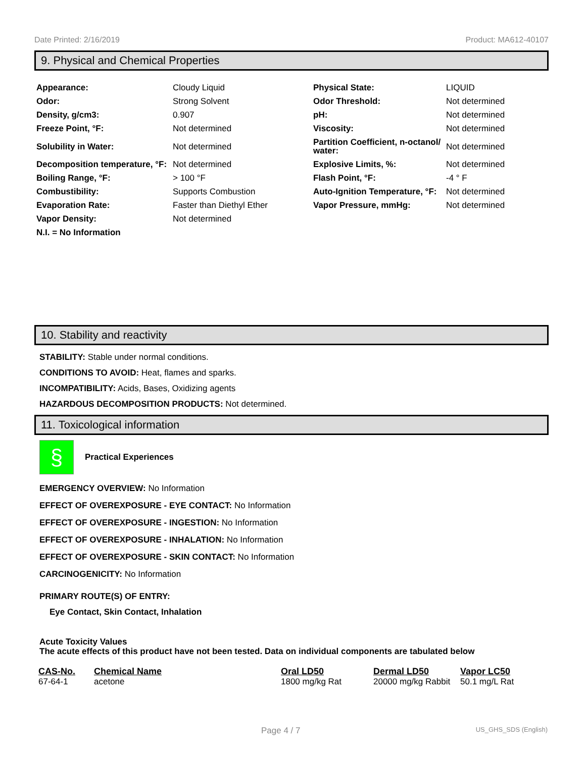Date Printed: 2/16/2019 Product: MA612-40107
9. Physical and Chemical Properties
| Appearance: | Cloudy Liquid | Physical State: | LIQUID |
| Odor: | Strong Solvent | Odor Threshold: | Not determined |
| Density, g/cm3: | 0.907 | pH: | Not determined |
| Freeze Point, °F: | Not determined | Viscosity: | Not determined |
| Solubility in Water: | Not determined | Partition Coefficient, n-octanol/ water: | Not determined |
| Decomposition temperature, °F: | Not determined | Explosive Limits, %: | Not determined |
| Boiling Range, °F: | > 100 °F | Flash Point, °F: | -4 ° F |
| Combustibility: | Supports Combustion | Auto-Ignition Temperature, °F: | Not determined |
| Evaporation Rate: | Faster than Diethyl Ether | Vapor Pressure, mmHg: | Not determined |
| Vapor Density: | Not determined | | |
| N.I. = No Information | | | |
10. Stability and reactivity
STABILITY: Stable under normal conditions.
CONDITIONS TO AVOID: Heat, flames and sparks.
INCOMPATIBILITY: Acids, Bases, Oxidizing agents
HAZARDOUS DECOMPOSITION PRODUCTS: Not determined.
11. Toxicological information
§
Practical Experiences
EMERGENCY OVERVIEW: No Information
EFFECT OF OVEREXPOSURE - EYE CONTACT: No Information
EFFECT OF OVEREXPOSURE - INGESTION: No Information
EFFECT OF OVEREXPOSURE - INHALATION: No Information
EFFECT OF OVEREXPOSURE - SKIN CONTACT: No Information
CARCINOGENICITY: No Information
PRIMARY ROUTE(S) OF ENTRY:
Eye Contact, Skin Contact, Inhalation
Acute Toxicity Values
The acute effects of this product have not been tested. Data on individual components are tabulated below
| CAS-No. | Chemical Name | Oral LD50 | Dermal LD50 | Vapor LC50 |
| --- | --- | --- | --- | --- |
| 67-64-1 | acetone | 1800 mg/kg Rat | 20000 mg/kg Rabbit | 50.1 mg/L Rat |
Page 4 / 7 US_GHS_SDS (English)